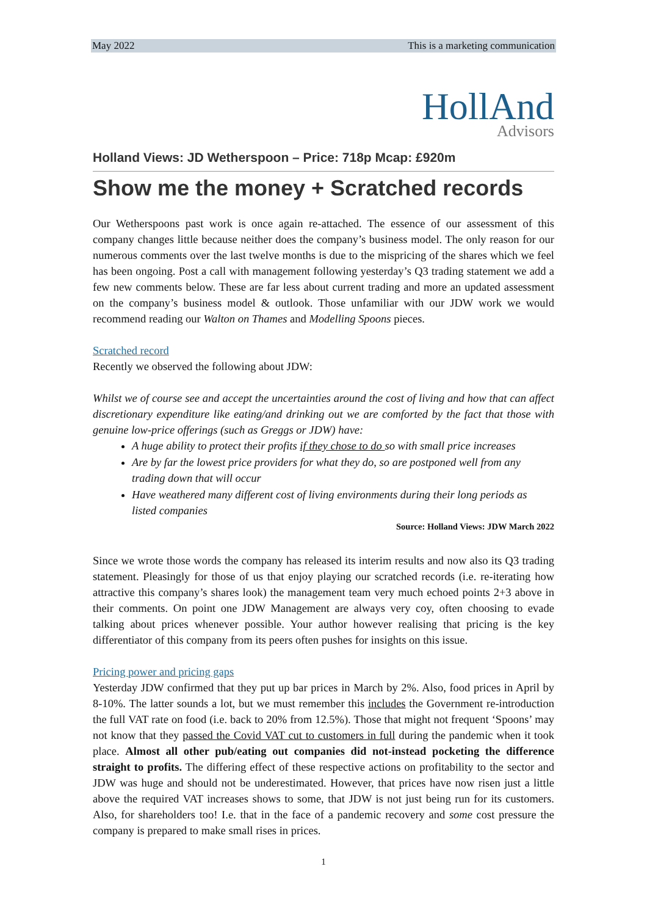May 2022 This is a marketing communication
HollAnd
Advisors
Holland Views: JD Wetherspoon – Price: 718p Mcap: £920m
Show me the money + Scratched records
Our Wetherspoons past work is once again re-attached. The essence of our assessment of this company changes little because neither does the company’s business model. The only reason for our numerous comments over the last twelve months is due to the mispricing of the shares which we feel has been ongoing. Post a call with management following yesterday’s Q3 trading statement we add a few new comments below. These are far less about current trading and more an updated assessment on the company’s business model & outlook. Those unfamiliar with our JDW work we would recommend reading our Walton on Thames and Modelling Spoons pieces.
Scratched record
Recently we observed the following about JDW:
Whilst we of course see and accept the uncertainties around the cost of living and how that can affect discretionary expenditure like eating/and drinking out we are comforted by the fact that those with genuine low-price offerings (such as Greggs or JDW) have:
A huge ability to protect their profits if they chose to do so with small price increases
Are by far the lowest price providers for what they do, so are postponed well from any trading down that will occur
Have weathered many different cost of living environments during their long periods as listed companies
Source: Holland Views: JDW March 2022
Since we wrote those words the company has released its interim results and now also its Q3 trading statement. Pleasingly for those of us that enjoy playing our scratched records (i.e. re-iterating how attractive this company’s shares look) the management team very much echoed points 2+3 above in their comments. On point one JDW Management are always very coy, often choosing to evade talking about prices whenever possible. Your author however realising that pricing is the key differentiator of this company from its peers often pushes for insights on this issue.
Pricing power and pricing gaps
Yesterday JDW confirmed that they put up bar prices in March by 2%. Also, food prices in April by 8-10%. The latter sounds a lot, but we must remember this includes the Government re-introduction the full VAT rate on food (i.e. back to 20% from 12.5%). Those that might not frequent ‘Spoons’ may not know that they passed the Covid VAT cut to customers in full during the pandemic when it took place. Almost all other pub/eating out companies did not-instead pocketing the difference straight to profits. The differing effect of these respective actions on profitability to the sector and JDW was huge and should not be underestimated. However, that prices have now risen just a little above the required VAT increases shows to some, that JDW is not just being run for its customers. Also, for shareholders too! I.e. that in the face of a pandemic recovery and some cost pressure the company is prepared to make small rises in prices.
1